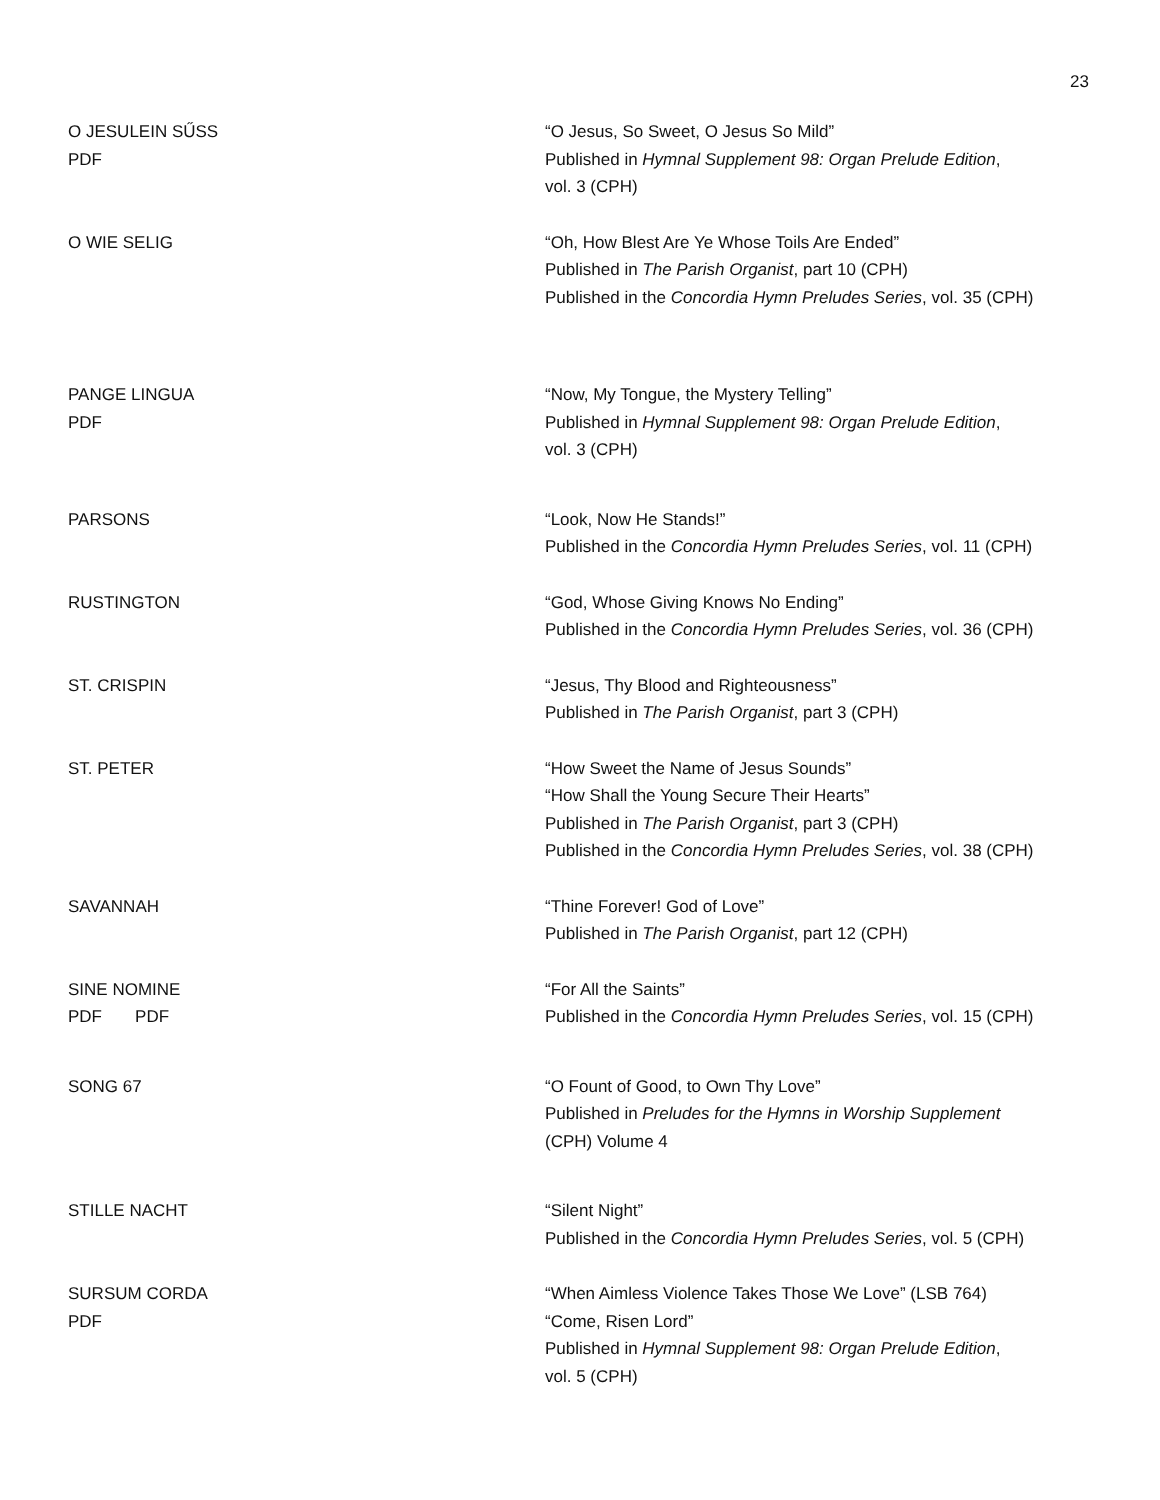23
O JESULEIN SŰSS
PDF
“O Jesus, So Sweet, O Jesus So Mild”
Published in Hymnal Supplement 98: Organ Prelude Edition,
vol. 3 (CPH)
O WIE SELIG “Oh, How Blest Are Ye Whose Toils Are Ended”
Published in The Parish Organist, part 10 (CPH)
Published in the Concordia Hymn Preludes Series, vol. 35 (CPH)
PANGE LINGUA
PDF
“Now, My Tongue, the Mystery Telling”
Published in Hymnal Supplement 98: Organ Prelude Edition,
vol. 3 (CPH)
PARSONS “Look, Now He Stands!”
Published in the Concordia Hymn Preludes Series, vol. 11 (CPH)
RUSTINGTON “God, Whose Giving Knows No Ending”
Published in the Concordia Hymn Preludes Series, vol. 36 (CPH)
ST. CRISPIN “Jesus, Thy Blood and Righteousness”
Published in The Parish Organist, part 3 (CPH)
ST. PETER “How Sweet the Name of Jesus Sounds”
“How Shall the Young Secure Their Hearts”
Published in The Parish Organist, part 3 (CPH)
Published in the Concordia Hymn Preludes Series, vol. 38 (CPH)
SAVANNAH “Thine Forever! God of Love”
Published in The Parish Organist, part 12 (CPH)
SINE NOMINE
PDF PDF
“For All the Saints”
Published in the Concordia Hymn Preludes Series, vol. 15 (CPH)
SONG 67 “O Fount of Good, to Own Thy Love”
Published in Preludes for the Hymns in Worship Supplement
(CPH) Volume 4
STILLE NACHT “Silent Night”
Published in the Concordia Hymn Preludes Series, vol. 5 (CPH)
SURSUM CORDA
PDF
“When Aimless Violence Takes Those We Love” (LSB 764)
“Come, Risen Lord”
Published in Hymnal Supplement 98: Organ Prelude Edition,
vol. 5 (CPH)